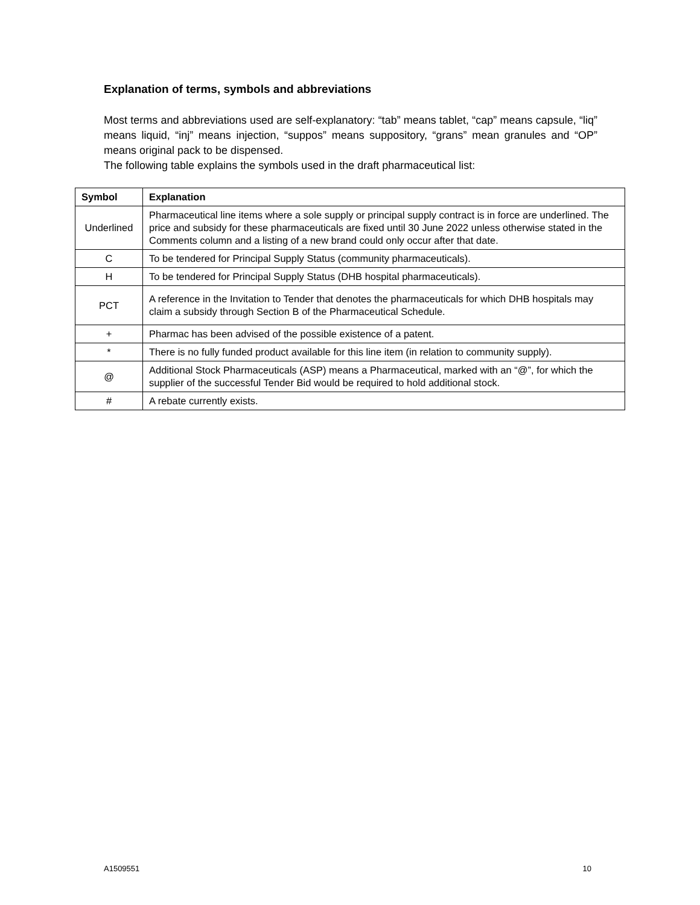Explanation of terms, symbols and abbreviations
Most terms and abbreviations used are self-explanatory: “tab” means tablet, “cap” means capsule, “liq” means liquid, “inj” means injection, “suppos” means suppository, “grans” mean granules and “OP” means original pack to be dispensed.
The following table explains the symbols used in the draft pharmaceutical list:
| Symbol | Explanation |
| --- | --- |
| Underlined | Pharmaceutical line items where a sole supply or principal supply contract is in force are underlined. The price and subsidy for these pharmaceuticals are fixed until 30 June 2022 unless otherwise stated in the Comments column and a listing of a new brand could only occur after that date. |
| C | To be tendered for Principal Supply Status (community pharmaceuticals). |
| H | To be tendered for Principal Supply Status (DHB hospital pharmaceuticals). |
| PCT | A reference in the Invitation to Tender that denotes the pharmaceuticals for which DHB hospitals may claim a subsidy through Section B of the Pharmaceutical Schedule. |
| + | Pharmac has been advised of the possible existence of a patent. |
| * | There is no fully funded product available for this line item (in relation to community supply). |
| @ | Additional Stock Pharmaceuticals (ASP) means a Pharmaceutical, marked with an “@”, for which the supplier of the successful Tender Bid would be required to hold additional stock. |
| # | A rebate currently exists. |
A1509551 10